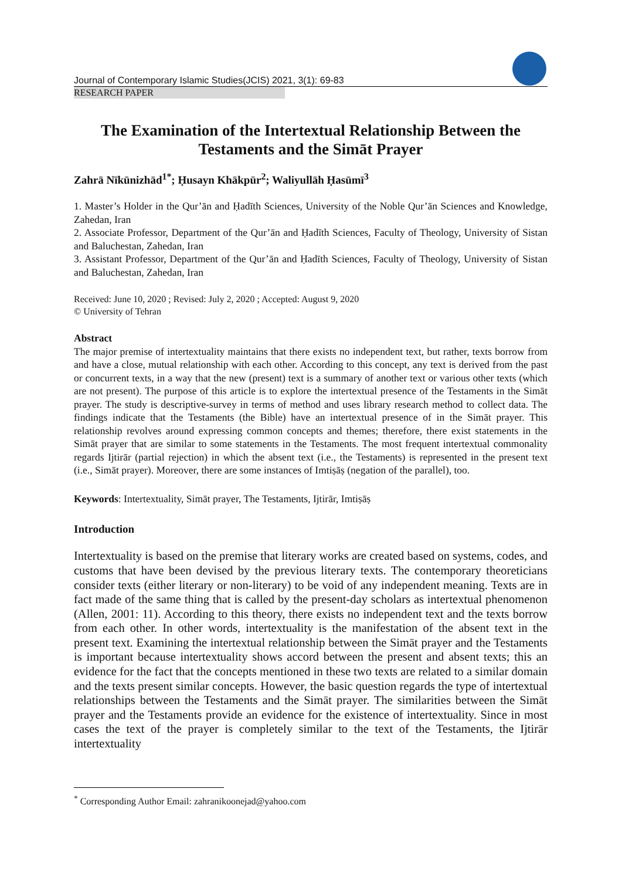Journal of Contemporary Islamic Studies(JCIS) 2021, 3(1): 69-83
RESEARCH PAPER
The Examination of the Intertextual Relationship Between the Testaments and the Simāt Prayer
Zahrā Nīkūnizhād<sup>1*</sup>; Ḥusayn Khākpūr<sup>2</sup>; Waliyullāh Ḥasūmī<sup>3</sup>
1. Master’s Holder in the Qur’ān and Ḥadīth Sciences, University of the Noble Qur’ān Sciences and Knowledge, Zahedan, Iran
2. Associate Professor, Department of the Qur’ān and Ḥadīth Sciences, Faculty of Theology, University of Sistan and Baluchestan, Zahedan, Iran
3. Assistant Professor, Department of the Qur’ān and Ḥadīth Sciences, Faculty of Theology, University of Sistan and Baluchestan, Zahedan, Iran
Received: June 10, 2020 ; Revised: July 2, 2020 ; Accepted: August 9, 2020
© University of Tehran
Abstract
The major premise of intertextuality maintains that there exists no independent text, but rather, texts borrow from and have a close, mutual relationship with each other. According to this concept, any text is derived from the past or concurrent texts, in a way that the new (present) text is a summary of another text or various other texts (which are not present). The purpose of this article is to explore the intertextual presence of the Testaments in the Simāt prayer. The study is descriptive-survey in terms of method and uses library research method to collect data. The findings indicate that the Testaments (the Bible) have an intertextual presence of in the Simāt prayer. This relationship revolves around expressing common concepts and themes; therefore, there exist statements in the Simāt prayer that are similar to some statements in the Testaments. The most frequent intertextual commonality regards Ijtirār (partial rejection) in which the absent text (i.e., the Testaments) is represented in the present text (i.e., Simāt prayer). Moreover, there are some instances of Imtiṣāṣ (negation of the parallel), too.
Keywords: Intertextuality, Simāt prayer, The Testaments, Ijtirār, Imtiṣāṣ
Introduction
Intertextuality is based on the premise that literary works are created based on systems, codes, and customs that have been devised by the previous literary texts. The contemporary theoreticians consider texts (either literary or non-literary) to be void of any independent meaning. Texts are in fact made of the same thing that is called by the present-day scholars as intertextual phenomenon (Allen, 2001: 11). According to this theory, there exists no independent text and the texts borrow from each other. In other words, intertextuality is the manifestation of the absent text in the present text. Examining the intertextual relationship between the Simāt prayer and the Testaments is important because intertextuality shows accord between the present and absent texts; this an evidence for the fact that the concepts mentioned in these two texts are related to a similar domain and the texts present similar concepts. However, the basic question regards the type of intertextual relationships between the Testaments and the Simāt prayer. The similarities between the Simāt prayer and the Testaments provide an evidence for the existence of intertextuality. Since in most cases the text of the prayer is completely similar to the text of the Testaments, the Ijtirār intertextuality
<sup>*</sup> Corresponding Author Email: zahranikoonejad@yahoo.com